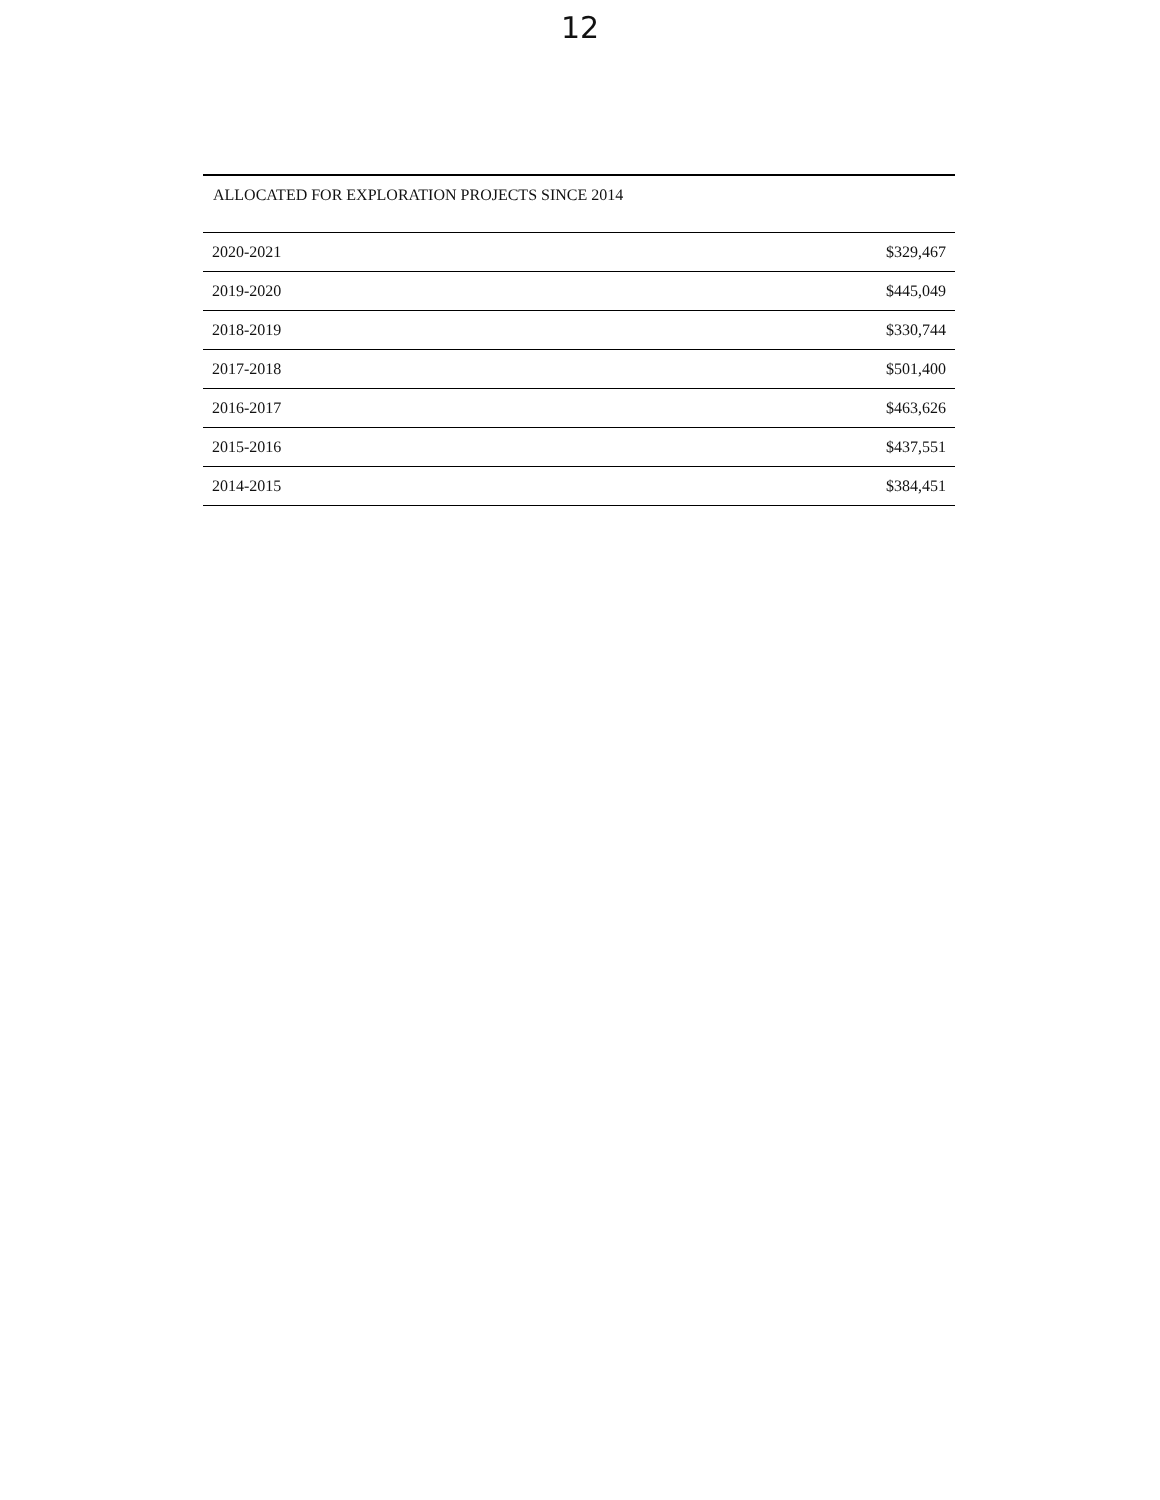12
| ALLOCATED FOR EXPLORATION PROJECTS SINCE 2014 | |
| --- | --- |
| 2020-2021 | $329,467 |
| 2019-2020 | $445,049 |
| 2018-2019 | $330,744 |
| 2017-2018 | $501,400 |
| 2016-2017 | $463,626 |
| 2015-2016 | $437,551 |
| 2014-2015 | $384,451 |